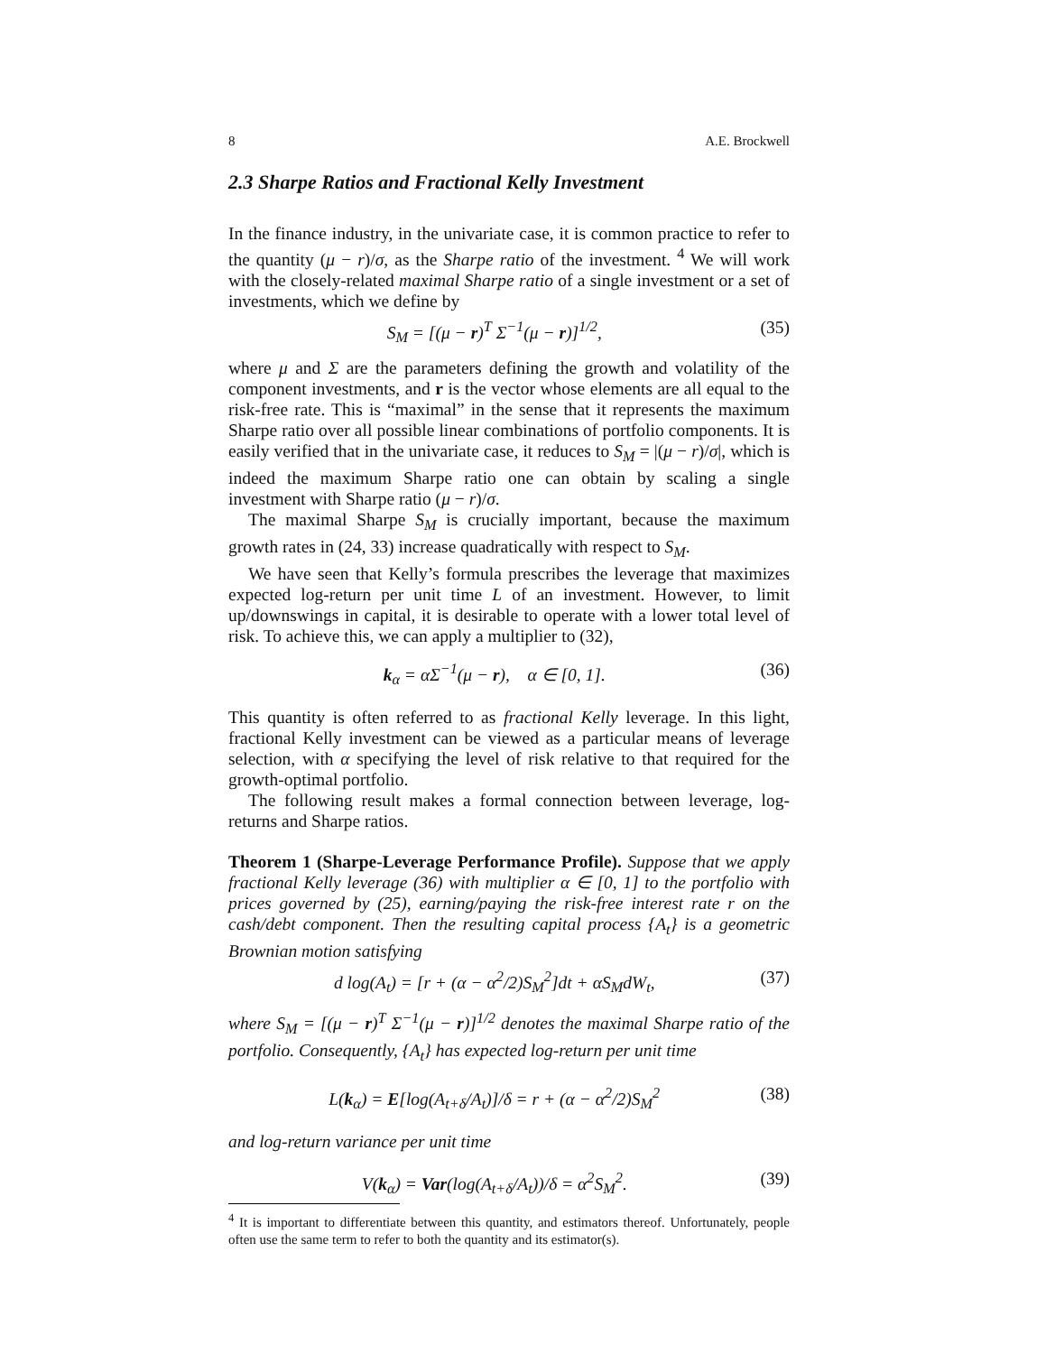8 A.E. Brockwell
2.3 Sharpe Ratios and Fractional Kelly Investment
In the finance industry, in the univariate case, it is common practice to refer to the quantity (μ − r)/σ, as the Sharpe ratio of the investment. <sup>4</sup> We will work with the closely-related maximal Sharpe ratio of a single investment or a set of investments, which we define by
S<sub>M</sub> = [(μ − r)<sup>T</sup> Σ<sup>−1</sup>(μ − r)]<sup>1/2</sup>, (35)
where μ and Σ are the parameters defining the growth and volatility of the component investments, and r is the vector whose elements are all equal to the risk-free rate. This is “maximal” in the sense that it represents the maximum Sharpe ratio over all possible linear combinations of portfolio components. It is easily verified that in the univariate case, it reduces to S<sub>M</sub> = |(μ − r)/σ|, which is indeed the maximum Sharpe ratio one can obtain by scaling a single investment with Sharpe ratio (μ − r)/σ.
The maximal Sharpe S<sub>M</sub> is crucially important, because the maximum growth rates in (24, 33) increase quadratically with respect to S<sub>M</sub>.
We have seen that Kelly’s formula prescribes the leverage that maximizes expected log-return per unit time L of an investment. However, to limit up/downswings in capital, it is desirable to operate with a lower total level of risk. To achieve this, we can apply a multiplier to (32),
k<sub>α</sub> = αΣ<sup>−1</sup>(μ − r), α ∈ [0, 1]. (36)
This quantity is often referred to as fractional Kelly leverage. In this light, fractional Kelly investment can be viewed as a particular means of leverage selection, with α specifying the level of risk relative to that required for the growth-optimal portfolio.
The following result makes a formal connection between leverage, log-returns and Sharpe ratios.
Theorem 1 (Sharpe-Leverage Performance Profile). Suppose that we apply fractional Kelly leverage (36) with multiplier α ∈ [0, 1] to the portfolio with prices governed by (25), earning/paying the risk-free interest rate r on the cash/debt component. Then the resulting capital process {A<sub>t</sub>} is a geometric Brownian motion satisfying
d log(A<sub>t</sub>) = [r + (α − α<sup>2</sup>/2)S<sub>M</sub><sup>2</sup>]dt + αS<sub>M</sub>dW<sub>t</sub>, (37)
where S<sub>M</sub> = [(μ − r)<sup>T</sup> Σ<sup>−1</sup>(μ − r)]<sup>1/2</sup> denotes the maximal Sharpe ratio of the portfolio. Consequently, {A<sub>t</sub>} has expected log-return per unit time
L(k<sub>α</sub>) = E[log(A<sub>t+δ</sub>/A<sub>t</sub>)]/δ = r + (α − α<sup>2</sup>/2)S<sub>M</sub><sup>2</sup> (38)
and log-return variance per unit time
V(k<sub>α</sub>) = Var(log(A<sub>t+δ</sub>/A<sub>t</sub>))/δ = α<sup>2</sup>S<sub>M</sub><sup>2</sup>. (39)
<sup>4</sup> It is important to differentiate between this quantity, and estimators thereof. Unfortunately, people often use the same term to refer to both the quantity and its estimator(s).